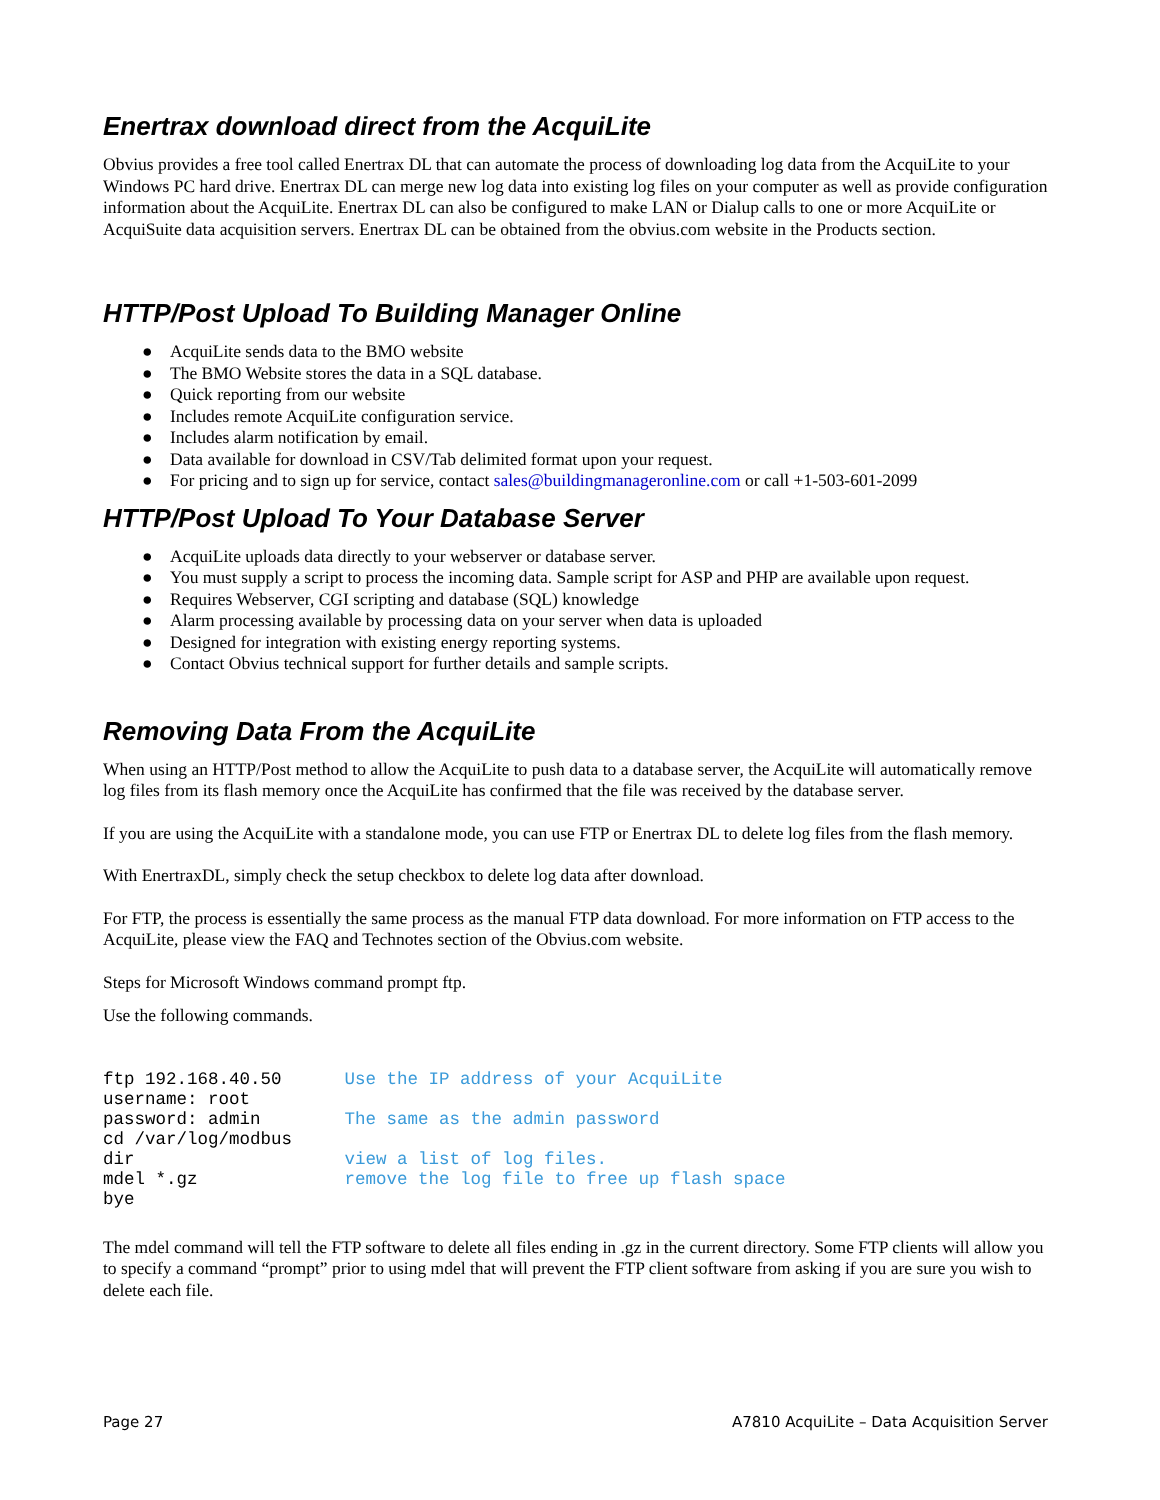Enertrax download direct from the AcquiLite
Obvius provides a free tool called Enertrax DL that can automate the process of downloading log data from the AcquiLite to your Windows PC hard drive. Enertrax DL can merge new log data into existing log files on your computer as well as provide configuration information about the AcquiLite. Enertrax DL can also be configured to make LAN or Dialup calls to one or more AcquiLite or AcquiSuite data acquisition servers. Enertrax DL can be obtained from the obvius.com website in the Products section.
HTTP/Post Upload To Building Manager Online
● AcquiLite sends data to the BMO website
● The BMO Website stores the data in a SQL database.
● Quick reporting from our website
● Includes remote AcquiLite configuration service.
● Includes alarm notification by email.
● Data available for download in CSV/Tab delimited format upon your request.
● For pricing and to sign up for service, contact sales@buildingmanageronline.com or call +1-503-601-2099
HTTP/Post Upload To Your Database Server
● AcquiLite uploads data directly to your webserver or database server.
● You must supply a script to process the incoming data. Sample script for ASP and PHP are available upon request.
● Requires Webserver, CGI scripting and database (SQL) knowledge
● Alarm processing available by processing data on your server when data is uploaded
● Designed for integration with existing energy reporting systems.
● Contact Obvius technical support for further details and sample scripts.
Removing Data From the AcquiLite
When using an HTTP/Post method to allow the AcquiLite to push data to a database server, the AcquiLite will automatically remove log files from its flash memory once the AcquiLite has confirmed that the file was received by the database server.
If you are using the AcquiLite with a standalone mode, you can use FTP or Enertrax DL to delete log files from the flash memory.
With EnertraxDL, simply check the setup checkbox to delete log data after download.
For FTP, the process is essentially the same process as the manual FTP data download. For more information on FTP access to the AcquiLite, please view the FAQ and Technotes section of the Obvius.com website.
Steps for Microsoft Windows command prompt ftp.
Use the following commands.
ftp 192.168.40.50      Use the IP address of your AcquiLite
username: root
password: admin        The same as the admin password
cd /var/log/modbus
dir                    view a list of log files.
mdel *.gz              remove the log file to free up flash space
bye
The mdel command will tell the FTP software to delete all files ending in .gz in the current directory. Some FTP clients will allow you to specify a command “prompt” prior to using mdel that will prevent the FTP client software from asking if you are sure you wish to delete each file.
Page 27 A7810 AcquiLite – Data Acquisition Server